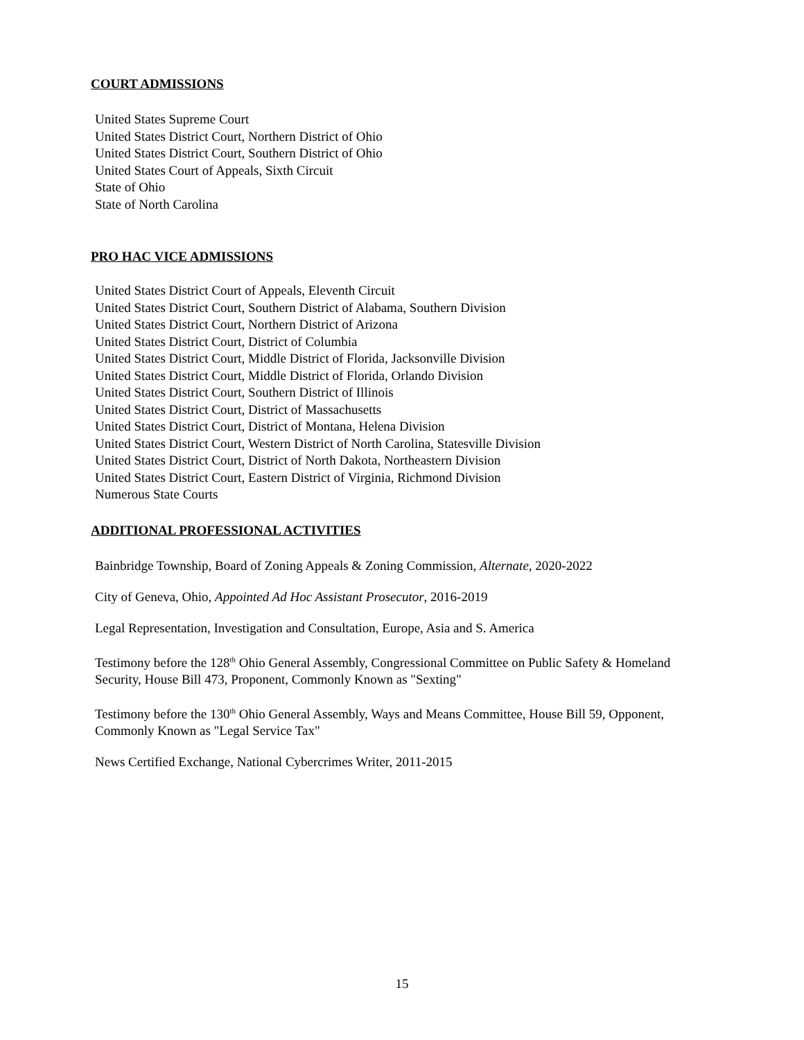COURT ADMISSIONS
United States Supreme Court
United States District Court, Northern District of Ohio
United States District Court, Southern District of Ohio
United States Court of Appeals, Sixth Circuit
State of Ohio
State of North Carolina
PRO HAC VICE ADMISSIONS
United States District Court of Appeals, Eleventh Circuit
United States District Court, Southern District of Alabama, Southern Division
United States District Court, Northern District of Arizona
United States District Court, District of Columbia
United States District Court, Middle District of Florida, Jacksonville Division
United States District Court, Middle District of Florida, Orlando Division
United States District Court, Southern District of Illinois
United States District Court, District of Massachusetts
United States District Court, District of Montana, Helena Division
United States District Court, Western District of North Carolina, Statesville Division
United States District Court, District of North Dakota, Northeastern Division
United States District Court, Eastern District of Virginia, Richmond Division
Numerous State Courts
ADDITIONAL PROFESSIONAL ACTIVITIES
Bainbridge Township, Board of Zoning Appeals & Zoning Commission, Alternate, 2020-2022
City of Geneva, Ohio, Appointed Ad Hoc Assistant Prosecutor, 2016-2019
Legal Representation, Investigation and Consultation, Europe, Asia and S. America
Testimony before the 128<sup>th</sup> Ohio General Assembly, Congressional Committee on Public Safety & Homeland Security, House Bill 473, Proponent, Commonly Known as "Sexting"
Testimony before the 130<sup>th</sup> Ohio General Assembly, Ways and Means Committee, House Bill 59, Opponent, Commonly Known as "Legal Service Tax"
News Certified Exchange, National Cybercrimes Writer, 2011-2015
15